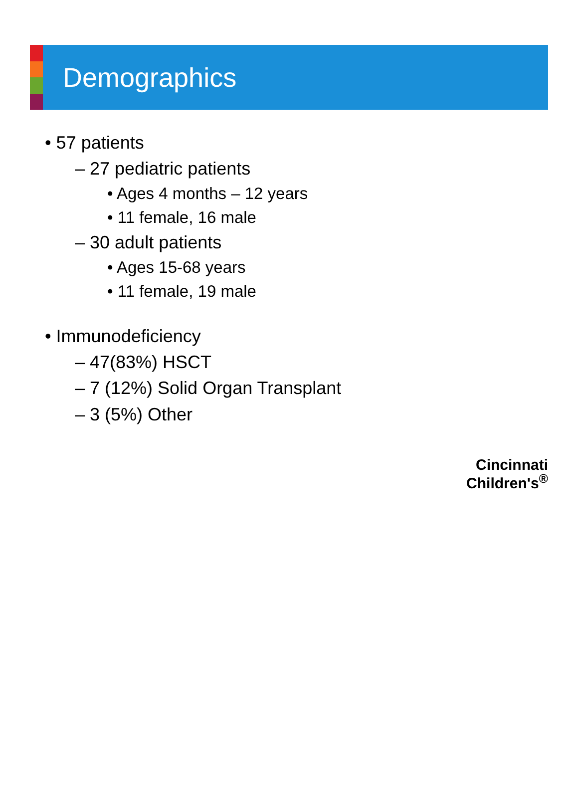Demographics
• 57 patients
– 27 pediatric patients
• Ages 4 months – 12 years
• 11 female, 16 male
– 30 adult patients
• Ages 15-68 years
• 11 female, 19 male
• Immunodeficiency
– 47(83%) HSCT
– 7 (12%) Solid Organ Transplant
– 3 (5%) Other
Cincinnati
Children's<sup>®</sup>